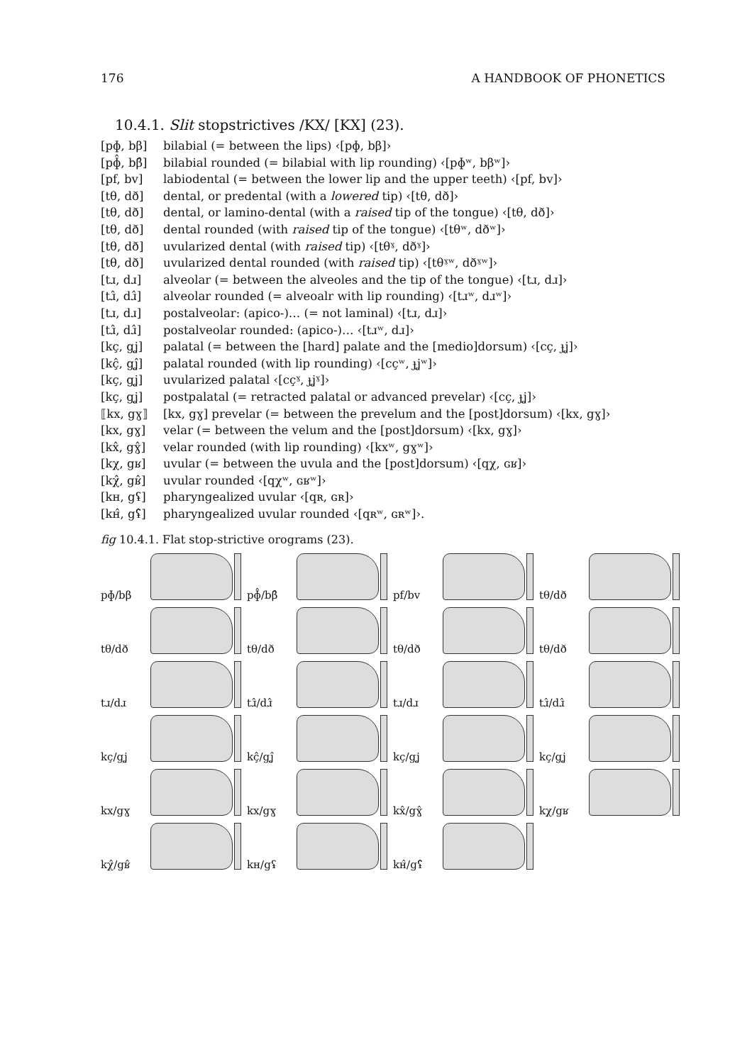176 A HANDBOOK OF PHONETICS
10.4.1. Slit stopstrictives /KX/ [KX] (23).
[pɸ, bβ] bilabial (= between the lips) ‹[pɸ, bβ]›
[pɸ̂, bβ̂] bilabial rounded (= bilabial with lip rounding) ‹[pɸʷ, bβʷ]›
[pf, bv] labiodental (= between the lower lip and the upper teeth) ‹[pf, bv]›
[tθ, dð] dental, or predental (with a lowered tip) ‹[tθ, dð]›
[tθ, dð] dental, or lamino-dental (with a raised tip of the tongue) ‹[tθ, dð]›
[tθ, dð] dental rounded (with raised tip of the tongue) ‹[tθʷ, dðʷ]›
[tθ, dð] uvularized dental (with raised tip) ‹[tθˠ, dðˠ]›
[tθ, dð] uvularized dental rounded (with raised tip) ‹[tθˠʷ, dðˠʷ]›
[tɹ, dɹ] alveolar (= between the alveoles and the tip of the tongue) ‹[tɹ, dɹ]›
[tɹ̂, dɹ̂] alveolar rounded (= alveoalr with lip rounding) ‹[tɹʷ, dɹʷ]›
[tɹ, dɹ] postalveolar: (apico-)… (= not laminal) ‹[tɹ, dɹ]›
[tɹ̂, dɹ̂] postalveolar rounded: (apico-)… ‹[tɹʷ, dɹ]›
[kç, gʝ] palatal (= between the [hard] palate and the [medio]dorsum) ‹[cç, ɟʝ]›
[kç̂, gʝ̂] palatal rounded (with lip rounding) ‹[cçʷ, ɟʝʷ]›
[kç, gʝ] uvularized palatal ‹[cçˠ, ɟʝˠ]›
[kç, gʝ] postpalatal (= retracted palatal or advanced prevelar) ‹[cç, ɟʝ]›
⟦kx, gɣ⟧ [kx, gɣ] prevelar (= between the prevelum and the [post]dorsum) ‹[kx, gɣ]›
[kx, gɣ] velar (= between the velum and the [post]dorsum) ‹[kx, gɣ]›
[kx̂, gɣ̂] velar rounded (with lip rounding) ‹[kxʷ, gɣʷ]›
[kχ, gʁ] uvular (= between the uvula and the [post]dorsum) ‹[qχ, ɢʁ]›
[kχ̂, gʁ̂] uvular rounded ‹[qχʷ, ɢʁʷ]›
[kʜ, gʢ] pharyngealized uvular ‹[qʀ, ɢʀ]›
[kʜ̂, gʢ̂] pharyngealized uvular rounded ‹[qʀʷ, ɢʀʷ]›.
fig 10.4.1. Flat stop-strictive orograms (23).
pɸ/bβ
pɸ̂/bβ̂
pf/bv
tθ/dð
tθ/dð
tθ/dð
tθ/dð
tθ/dð
tɹ/dɹ
tɹ̂/dɹ̂
tɹ/dɹ
tɹ̂/dɹ̂
kç/gʝ
kç̂/gʝ̂
kç/gʝ
kç/gʝ
kx/gɣ
kx/gɣ
kx̂/gɣ̂
kχ/gʁ
kχ̂/gʁ̂
kʜ/gʢ
kʜ̂/gʢ̂